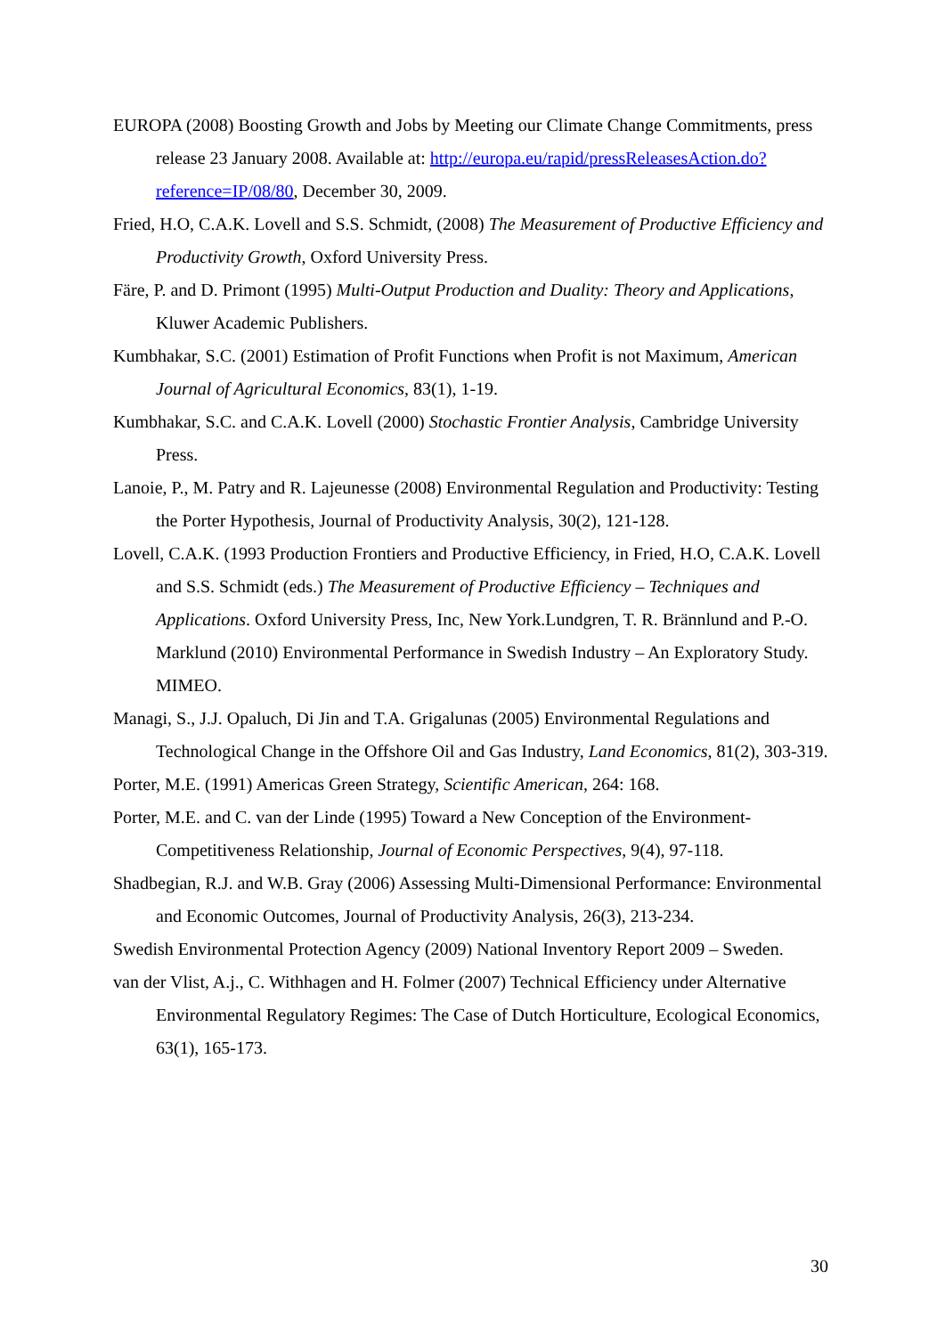EUROPA (2008) Boosting Growth and Jobs by Meeting our Climate Change Commitments, press release 23 January 2008. Available at: http://europa.eu/rapid/pressReleasesAction.do?reference=IP/08/80, December 30, 2009.
Fried, H.O, C.A.K. Lovell and S.S. Schmidt, (2008) The Measurement of Productive Efficiency and Productivity Growth, Oxford University Press.
Färe, P. and D. Primont (1995) Multi-Output Production and Duality: Theory and Applications, Kluwer Academic Publishers.
Kumbhakar, S.C. (2001) Estimation of Profit Functions when Profit is not Maximum, American Journal of Agricultural Economics, 83(1), 1-19.
Kumbhakar, S.C. and C.A.K. Lovell (2000) Stochastic Frontier Analysis, Cambridge University Press.
Lanoie, P., M. Patry and R. Lajeunesse (2008) Environmental Regulation and Productivity: Testing the Porter Hypothesis, Journal of Productivity Analysis, 30(2), 121-128.
Lovell, C.A.K. (1993 Production Frontiers and Productive Efficiency, in Fried, H.O, C.A.K. Lovell and S.S. Schmidt (eds.) The Measurement of Productive Efficiency – Techniques and Applications. Oxford University Press, Inc, New York.Lundgren, T. R. Brännlund and P.-O. Marklund (2010) Environmental Performance in Swedish Industry – An Exploratory Study. MIMEO.
Managi, S., J.J. Opaluch, Di Jin and T.A. Grigalunas (2005) Environmental Regulations and Technological Change in the Offshore Oil and Gas Industry, Land Economics, 81(2), 303-319.
Porter, M.E. (1991) Americas Green Strategy, Scientific American, 264: 168.
Porter, M.E. and C. van der Linde (1995) Toward a New Conception of the Environment-Competitiveness Relationship, Journal of Economic Perspectives, 9(4), 97-118.
Shadbegian, R.J. and W.B. Gray (2006) Assessing Multi-Dimensional Performance: Environmental and Economic Outcomes, Journal of Productivity Analysis, 26(3), 213-234.
Swedish Environmental Protection Agency (2009) National Inventory Report 2009 – Sweden.
van der Vlist, A.j., C. Withhagen and H. Folmer (2007) Technical Efficiency under Alternative Environmental Regulatory Regimes: The Case of Dutch Horticulture, Ecological Economics, 63(1), 165-173.
30